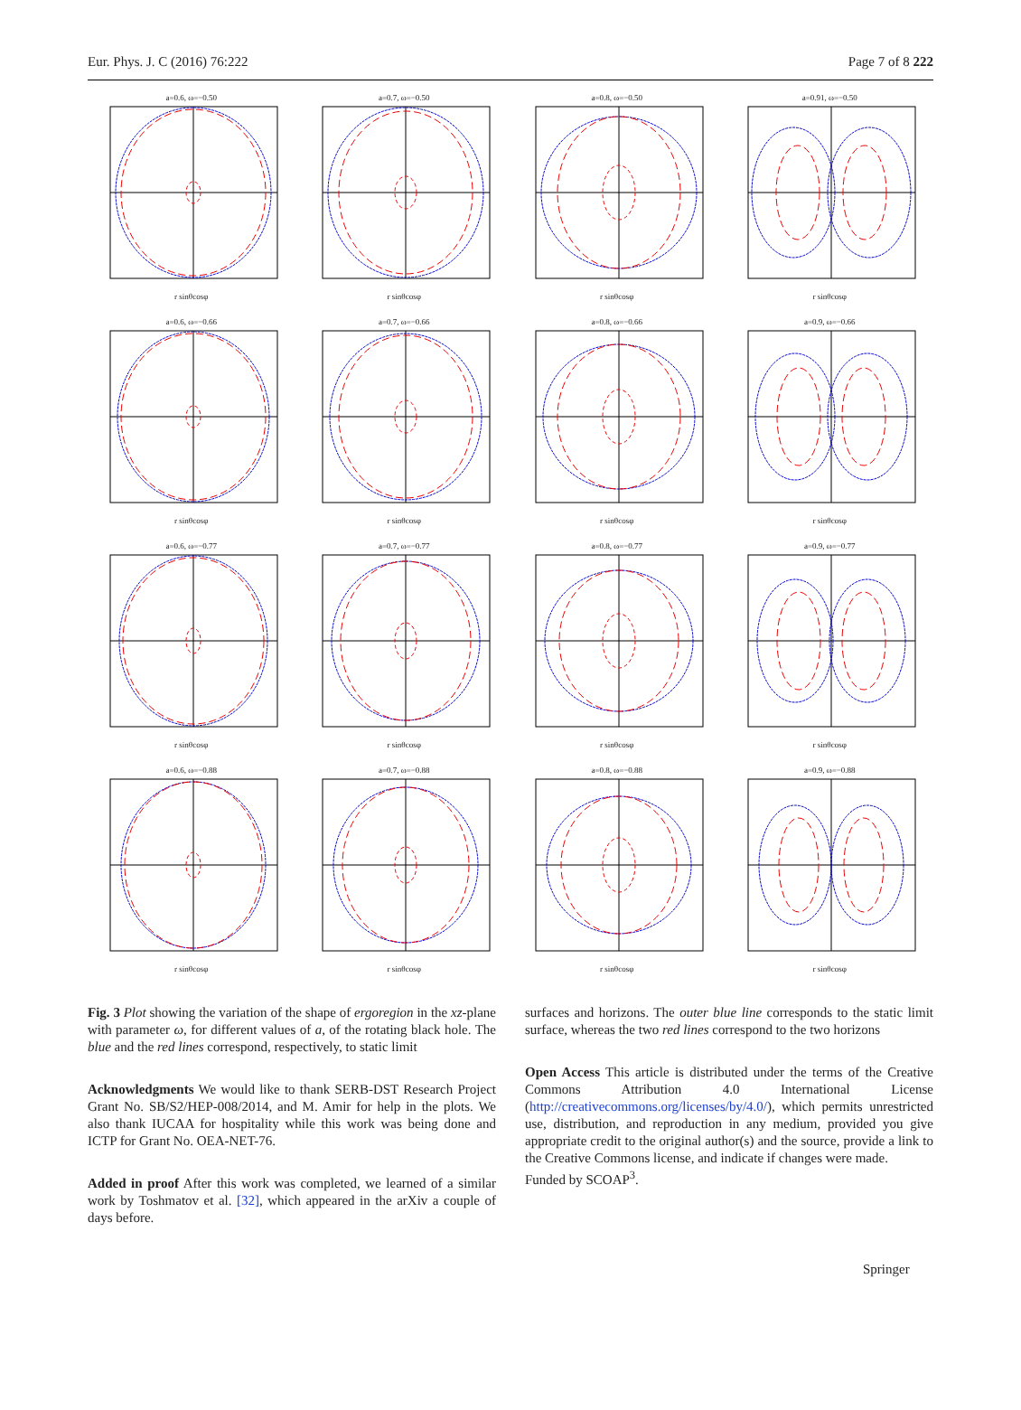Eur. Phys. J. C (2016) 76:222 Page 7 of 8 222
a=0.6, ω=−0.50r sinθcosφ
a=0.7, ω=−0.50r sinθcosφ
a=0.8, ω=−0.50r sinθcosφ
a=0.91, ω=−0.50r sinθcosφ
a=0.6, ω=−0.66r sinθcosφ
a=0.7, ω=−0.66r sinθcosφ
a=0.8, ω=−0.66r sinθcosφ
a=0.9, ω=−0.66r sinθcosφ
a=0.6, ω=−0.77r sinθcosφ
a=0.7, ω=−0.77r sinθcosφ
a=0.8, ω=−0.77r sinθcosφ
a=0.9, ω=−0.77r sinθcosφ
a=0.6, ω=−0.88r sinθcosφ
a=0.7, ω=−0.88r sinθcosφ
a=0.8, ω=−0.88r sinθcosφ
a=0.9, ω=−0.88r sinθcosφ
Fig. 3 Plot showing the variation of the shape of ergoregion in the xz-plane with parameter ω, for different values of a, of the rotating black hole. The blue and the red lines correspond, respectively, to static limit
Acknowledgments We would like to thank SERB-DST Research Project Grant No. SB/S2/HEP-008/2014, and M. Amir for help in the plots. We also thank IUCAA for hospitality while this work was being done and ICTP for Grant No. OEA-NET-76.
Added in proof After this work was completed, we learned of a similar work by Toshmatov et al. [32], which appeared in the arXiv a couple of days before.
surfaces and horizons. The outer blue line corresponds to the static limit surface, whereas the two red lines correspond to the two horizons
Open Access This article is distributed under the terms of the Creative Commons Attribution 4.0 International License (http://creativecommons.org/licenses/by/4.0/), which permits unrestricted use, distribution, and reproduction in any medium, provided you give appropriate credit to the original author(s) and the source, provide a link to the Creative Commons license, and indicate if changes were made.
Funded by SCOAP<sup>3</sup>.
Springer